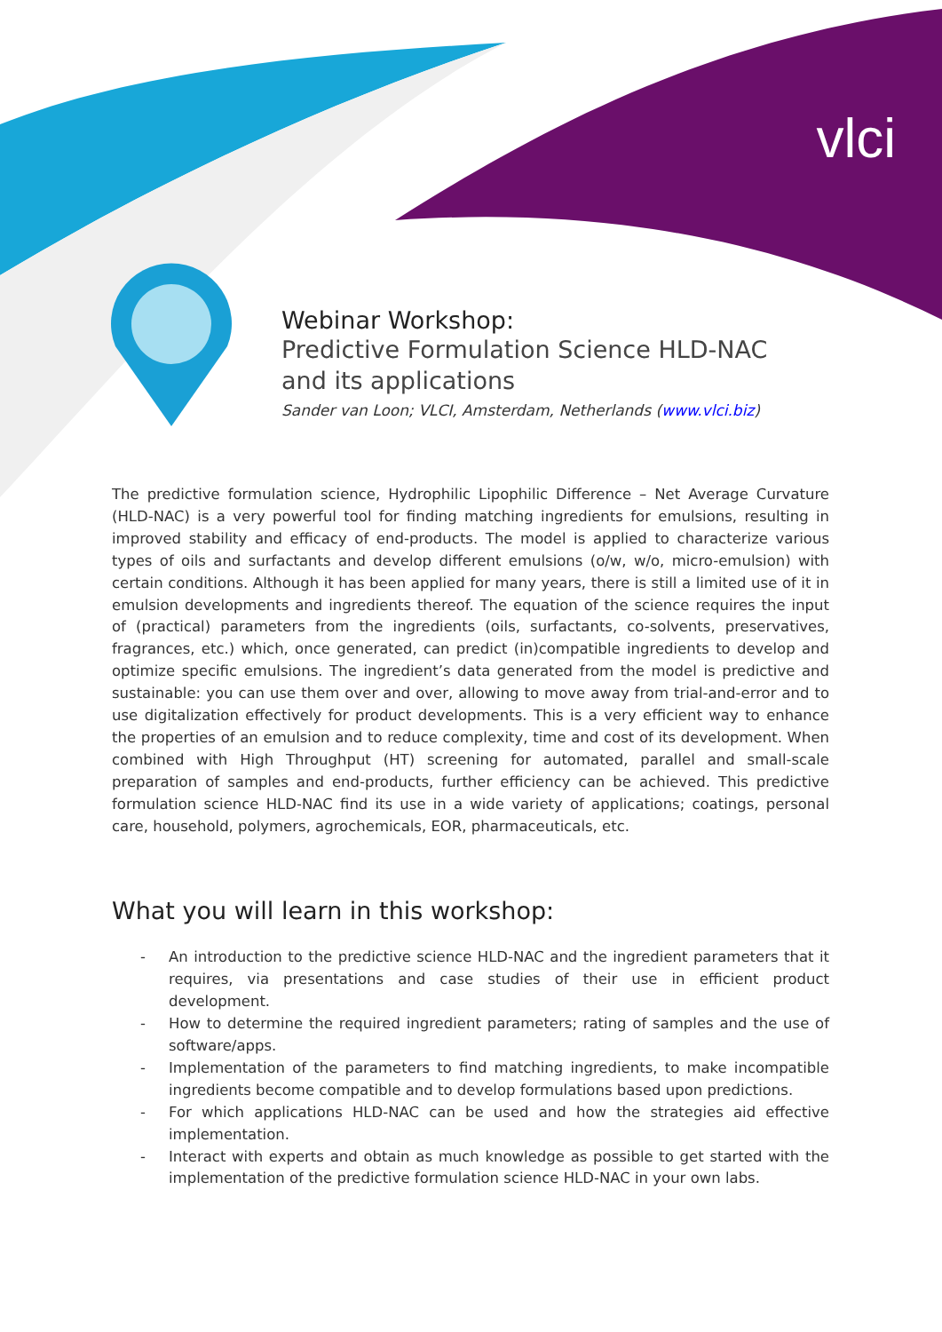vlci
Webinar Workshop:
Predictive Formulation Science HLD-NAC
and its applications
Sander van Loon; VLCI, Amsterdam, Netherlands (www.vlci.biz)
The predictive formulation science, Hydrophilic Lipophilic Difference – Net Average Curvature (HLD-NAC) is a very powerful tool for finding matching ingredients for emulsions, resulting in improved stability and efficacy of end-products. The model is applied to characterize various types of oils and surfactants and develop different emulsions (o/w, w/o, micro-emulsion) with certain conditions. Although it has been applied for many years, there is still a limited use of it in emulsion developments and ingredients thereof. The equation of the science requires the input of (practical) parameters from the ingredients (oils, surfactants, co-solvents, preservatives, fragrances, etc.) which, once generated, can predict (in)compatible ingredients to develop and optimize specific emulsions. The ingredient’s data generated from the model is predictive and sustainable: you can use them over and over, allowing to move away from trial-and-error and to use digitalization effectively for product developments. This is a very efficient way to enhance the properties of an emulsion and to reduce complexity, time and cost of its development. When combined with High Throughput (HT) screening for automated, parallel and small-scale preparation of samples and end-products, further efficiency can be achieved. This predictive formulation science HLD-NAC find its use in a wide variety of applications; coatings, personal care, household, polymers, agrochemicals, EOR, pharmaceuticals, etc.
What you will learn in this workshop:
- An introduction to the predictive science HLD-NAC and the ingredient parameters that it requires, via presentations and case studies of their use in efficient product development.
- How to determine the required ingredient parameters; rating of samples and the use of software/apps.
- Implementation of the parameters to find matching ingredients, to make incompatible ingredients become compatible and to develop formulations based upon predictions.
- For which applications HLD-NAC can be used and how the strategies aid effective implementation.
- Interact with experts and obtain as much knowledge as possible to get started with the implementation of the predictive formulation science HLD-NAC in your own labs.